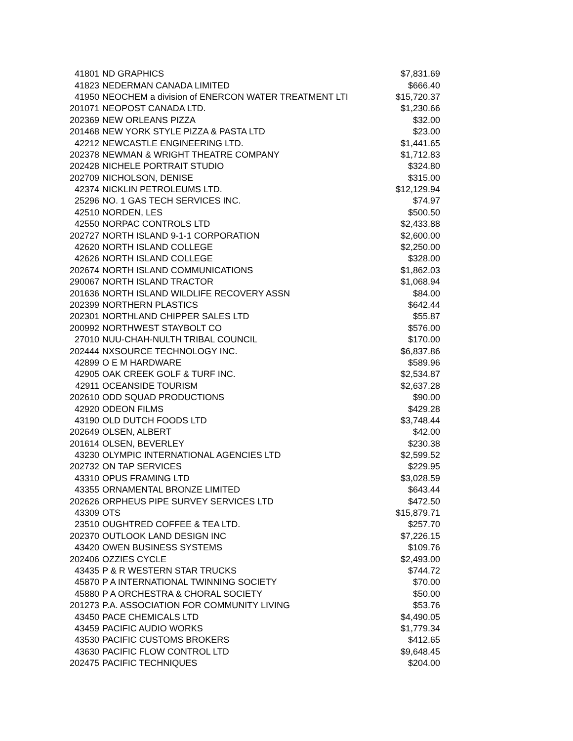| 41801 | ND GRAPHICS | $7,831.69 |
| 41823 | NEDERMAN CANADA LIMITED | $666.40 |
| 41950 | NEOCHEM a division of ENERCON WATER TREATMENT LTI | $15,720.37 |
| 201071 | NEOPOST CANADA LTD. | $1,230.66 |
| 202369 | NEW ORLEANS PIZZA | $32.00 |
| 201468 | NEW YORK STYLE PIZZA & PASTA LTD | $23.00 |
| 42212 | NEWCASTLE ENGINEERING LTD. | $1,441.65 |
| 202378 | NEWMAN & WRIGHT THEATRE COMPANY | $1,712.83 |
| 202428 | NICHELE PORTRAIT STUDIO | $324.80 |
| 202709 | NICHOLSON, DENISE | $315.00 |
| 42374 | NICKLIN PETROLEUMS LTD. | $12,129.94 |
| 25296 | NO. 1 GAS TECH SERVICES INC. | $74.97 |
| 42510 | NORDEN, LES | $500.50 |
| 42550 | NORPAC CONTROLS LTD | $2,433.88 |
| 202727 | NORTH ISLAND 9-1-1 CORPORATION | $2,600.00 |
| 42620 | NORTH ISLAND COLLEGE | $2,250.00 |
| 42626 | NORTH ISLAND COLLEGE | $328.00 |
| 202674 | NORTH ISLAND COMMUNICATIONS | $1,862.03 |
| 290067 | NORTH ISLAND TRACTOR | $1,068.94 |
| 201636 | NORTH ISLAND WILDLIFE RECOVERY ASSN | $84.00 |
| 202399 | NORTHERN PLASTICS | $642.44 |
| 202301 | NORTHLAND CHIPPER SALES LTD | $55.87 |
| 200992 | NORTHWEST STAYBOLT CO | $576.00 |
| 27010 | NUU-CHAH-NULTH TRIBAL COUNCIL | $170.00 |
| 202444 | NXSOURCE TECHNOLOGY INC. | $6,837.86 |
| 42899 | O E M HARDWARE | $589.96 |
| 42905 | OAK CREEK GOLF & TURF INC. | $2,534.87 |
| 42911 | OCEANSIDE TOURISM | $2,637.28 |
| 202610 | ODD SQUAD PRODUCTIONS | $90.00 |
| 42920 | ODEON FILMS | $429.28 |
| 43190 | OLD DUTCH FOODS LTD | $3,748.44 |
| 202649 | OLSEN, ALBERT | $42.00 |
| 201614 | OLSEN, BEVERLEY | $230.38 |
| 43230 | OLYMPIC INTERNATIONAL AGENCIES LTD | $2,599.52 |
| 202732 | ON TAP SERVICES | $229.95 |
| 43310 | OPUS FRAMING LTD | $3,028.59 |
| 43355 | ORNAMENTAL BRONZE LIMITED | $643.44 |
| 202626 | ORPHEUS PIPE SURVEY SERVICES LTD | $472.50 |
| 43309 | OTS | $15,879.71 |
| 23510 | OUGHTRED COFFEE & TEA LTD. | $257.70 |
| 202370 | OUTLOOK LAND DESIGN INC | $7,226.15 |
| 43420 | OWEN BUSINESS SYSTEMS | $109.76 |
| 202406 | OZZIES CYCLE | $2,493.00 |
| 43435 | P & R WESTERN STAR TRUCKS | $744.72 |
| 45870 | P A INTERNATIONAL TWINNING SOCIETY | $70.00 |
| 45880 | P A ORCHESTRA & CHORAL SOCIETY | $50.00 |
| 201273 | P.A. ASSOCIATION FOR COMMUNITY LIVING | $53.76 |
| 43450 | PACE CHEMICALS LTD | $4,490.05 |
| 43459 | PACIFIC AUDIO WORKS | $1,779.34 |
| 43530 | PACIFIC CUSTOMS BROKERS | $412.65 |
| 43630 | PACIFIC FLOW CONTROL LTD | $9,648.45 |
| 202475 | PACIFIC TECHNIQUES | $204.00 |